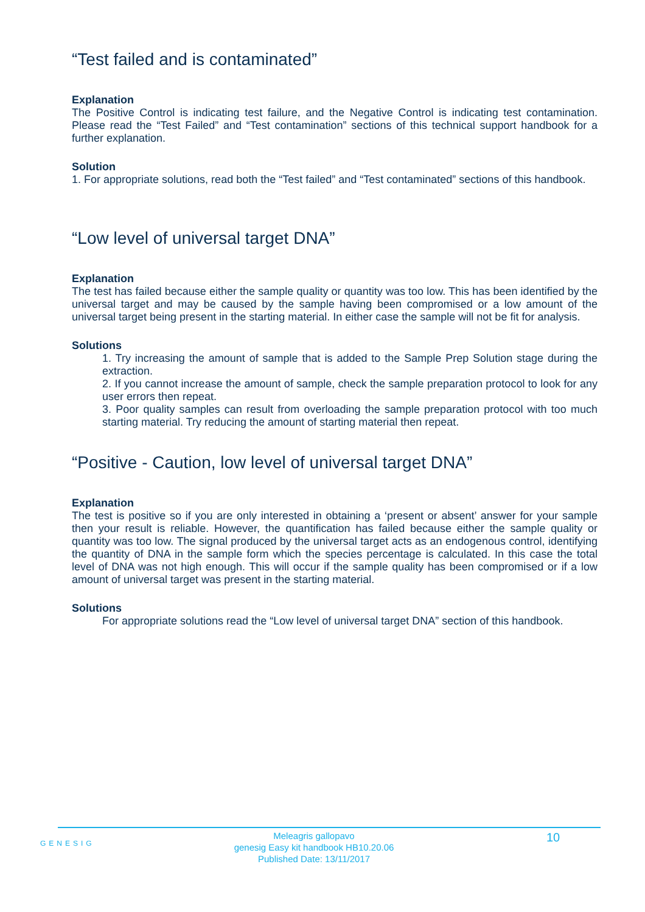“Test failed and is contaminated”
Explanation
The Positive Control is indicating test failure, and the Negative Control is indicating test contamination. Please read the “Test Failed” and “Test contamination” sections of this technical support handbook for a further explanation.
Solution
1. For appropriate solutions, read both the “Test failed” and “Test contaminated” sections of this handbook.
“Low level of universal target DNA”
Explanation
The test has failed because either the sample quality or quantity was too low. This has been identified by the universal target and may be caused by the sample having been compromised or a low amount of the universal target being present in the starting material. In either case the sample will not be fit for analysis.
Solutions
1. Try increasing the amount of sample that is added to the Sample Prep Solution stage during the extraction.
2. If you cannot increase the amount of sample, check the sample preparation protocol to look for any user errors then repeat.
3. Poor quality samples can result from overloading the sample preparation protocol with too much starting material. Try reducing the amount of starting material then repeat.
“Positive - Caution, low level of universal target DNA”
Explanation
The test is positive so if you are only interested in obtaining a ‘present or absent’ answer for your sample then your result is reliable. However, the quantification has failed because either the sample quality or quantity was too low. The signal produced by the universal target acts as an endogenous control, identifying the quantity of DNA in the sample form which the species percentage is calculated. In this case the total level of DNA was not high enough. This will occur if the sample quality has been compromised or if a low amount of universal target was present in the starting material.
Solutions
For appropriate solutions read the “Low level of universal target DNA” section of this handbook.
GENESIG
Meleagris gallopavo
genesig Easy kit handbook HB10.20.06
Published Date: 13/11/2017
10